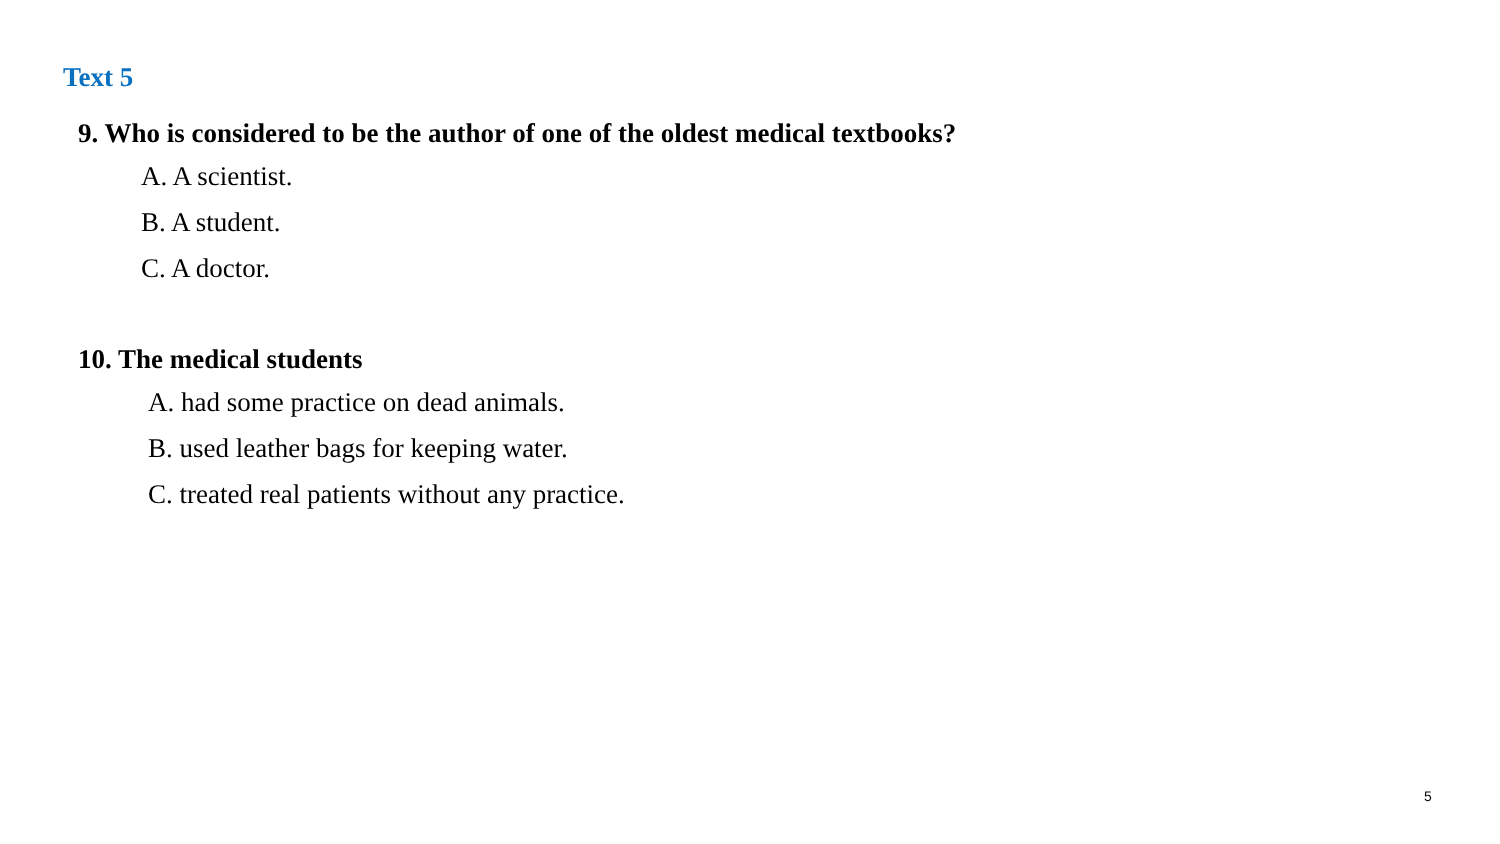Text 5
9. Who is considered to be the author of one of the oldest medical textbooks?
A. A scientist.
B. A student.
C. A doctor.
10. The medical students
A. had some practice on dead animals.
B. used leather bags for keeping water.
C. treated real patients without any practice.
5